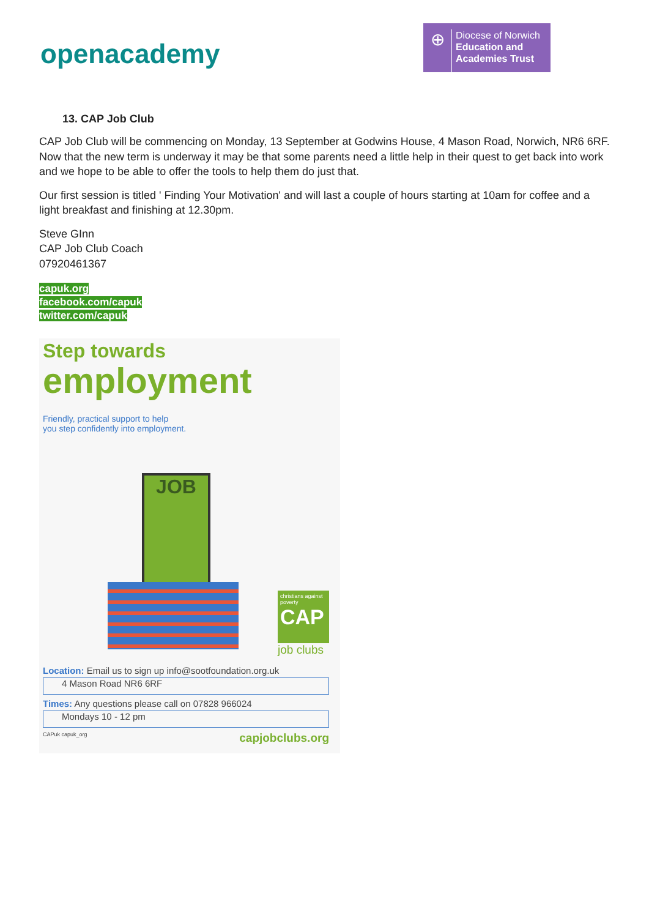openacademy
⊕
Diocese of Norwich
Education and
Academies Trust
13. CAP Job Club
CAP Job Club will be commencing on Monday, 13 September at Godwins House, 4 Mason Road, Norwich, NR6 6RF. Now that the new term is underway it may be that some parents need a little help in their quest to get back into work and we hope to be able to offer the tools to help them do just that.
Our first session is titled ' Finding Your Motivation' and will last a couple of hours starting at 10am for coffee and a light breakfast and finishing at 12.30pm.
Steve GInn
CAP Job Club Coach
07920461367
capuk.org
facebook.com/capuk
twitter.com/capuk
Step towards
employment
Friendly, practical support to help
you step confidently into employment.
JOB
christians against poverty
CAP
job clubs
Location: Email us to sign up info@sootfoundation.org.uk
4 Mason Road NR6 6RF
Times: Any questions please call on 07828 966024
Mondays 10 - 12 pm
CAPuk capuk_org capjobclubs.org